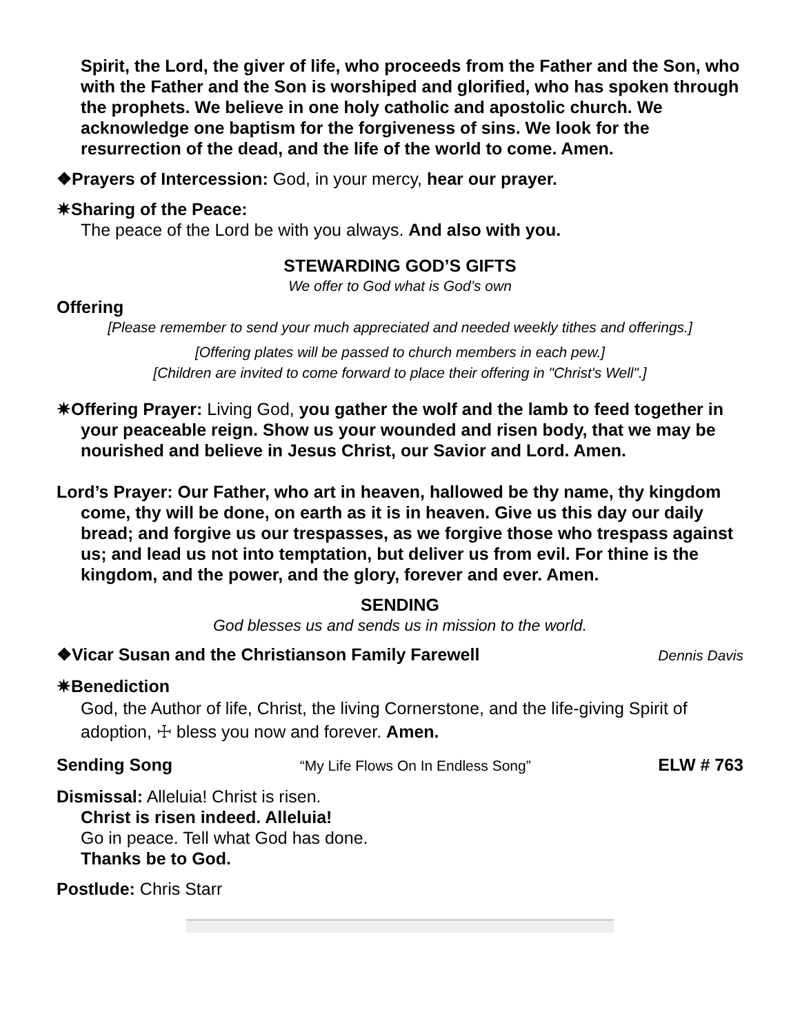Spirit, the Lord, the giver of life, who proceeds from the Father and the Son, who with the Father and the Son is worshiped and glorified, who has spoken through the prophets. We believe in one holy catholic and apostolic church. We acknowledge one baptism for the forgiveness of sins. We look for the resurrection of the dead, and the life of the world to come. Amen.
❖Prayers of Intercession: God, in your mercy, hear our prayer.
✷Sharing of the Peace:
The peace of the Lord be with you always. And also with you.
STEWARDING GOD’S GIFTS
We offer to God what is God’s own
Offering
[Please remember to send your much appreciated and needed weekly tithes and offerings.]
[Offering plates will be passed to church members in each pew.]
[Children are invited to come forward to place their offering in "Christ's Well".]
✷Offering Prayer: Living God, you gather the wolf and the lamb to feed together in your peaceable reign. Show us your wounded and risen body, that we may be nourished and believe in Jesus Christ, our Savior and Lord. Amen.
Lord’s Prayer: Our Father, who art in heaven, hallowed be thy name, thy kingdom come, thy will be done, on earth as it is in heaven. Give us this day our daily bread; and forgive us our trespasses, as we forgive those who trespass against us; and lead us not into temptation, but deliver us from evil. For thine is the kingdom, and the power, and the glory, forever and ever. Amen.
SENDING
God blesses us and sends us in mission to the world.
❖Vicar Susan and the Christianson Family Farewell
Dennis Davis
✷Benediction
God, the Author of life, Christ, the living Cornerstone, and the life-giving Spirit of adoption, ☩ bless you now and forever. Amen.
Sending Song
“My Life Flows On In Endless Song”
ELW # 763
Dismissal: Alleluia! Christ is risen.
Christ is risen indeed. Alleluia!
Go in peace. Tell what God has done.
Thanks be to God.
Postlude: Chris Starr